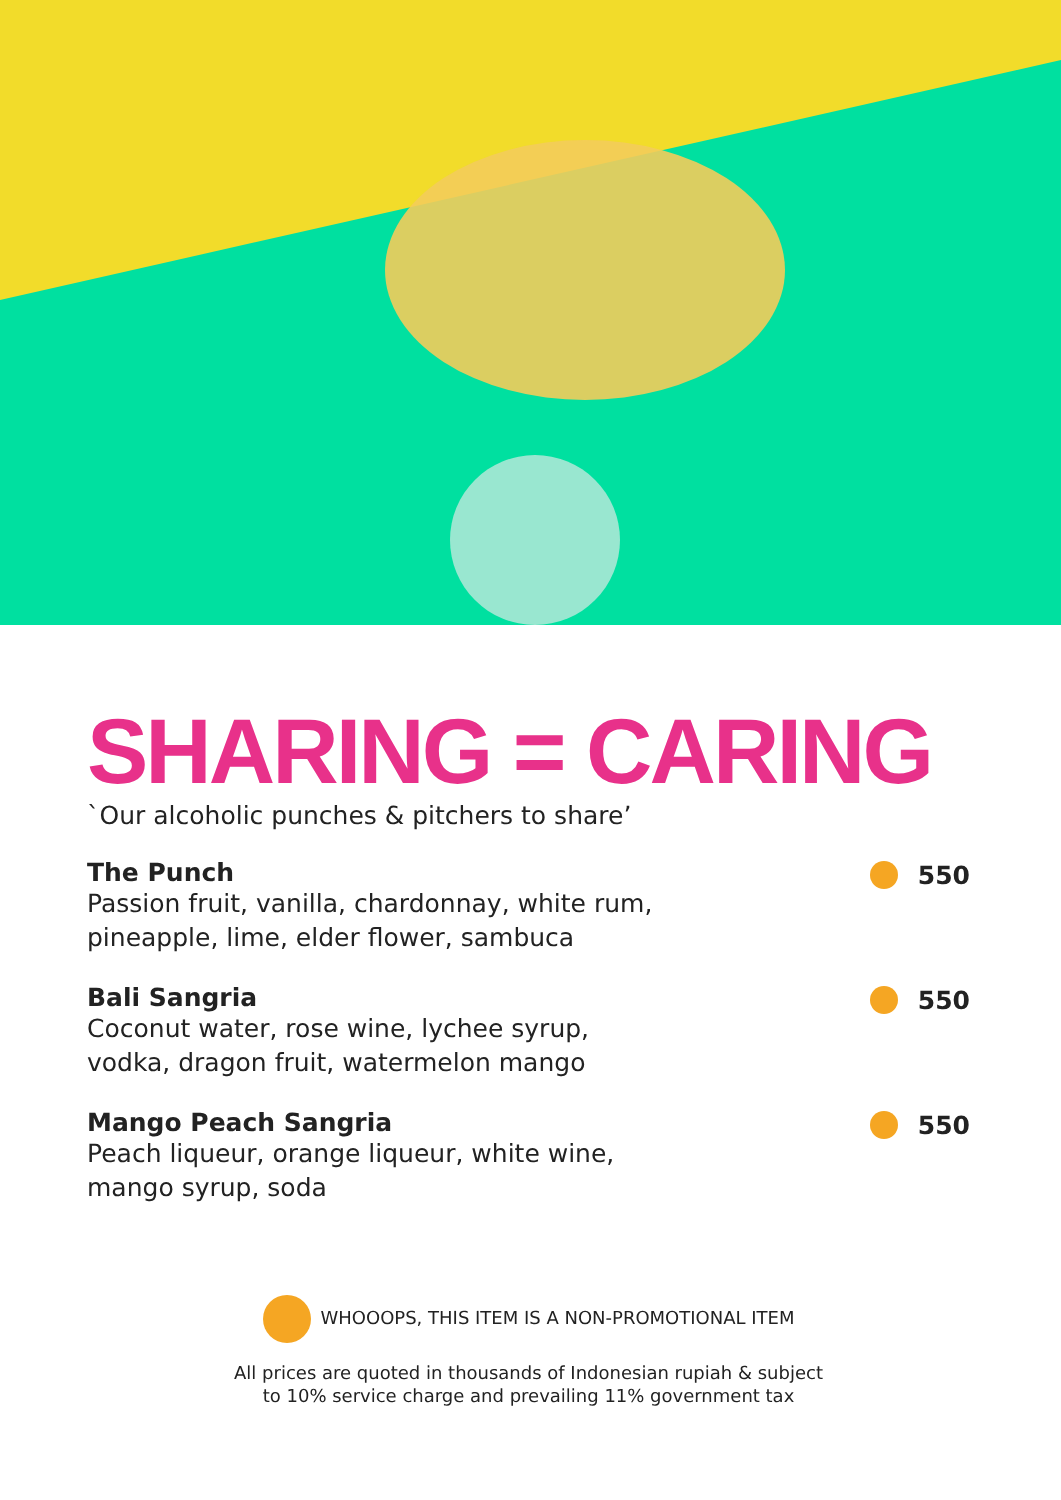SHARING = CARING
`Our alcoholic punches & pitchers to share’
The Punch
Passion fruit, vanilla, chardonnay, white rum,
pineapple, lime, elder flower, sambuca
550
Bali Sangria
Coconut water, rose wine, lychee syrup,
vodka, dragon fruit, watermelon mango
550
Mango Peach Sangria
Peach liqueur, orange liqueur, white wine,
mango syrup, soda
550
WHOOOPS, THIS ITEM IS A NON-PROMOTIONAL ITEM
All prices are quoted in thousands of Indonesian rupiah & subject
to 10% service charge and prevailing 11% government tax